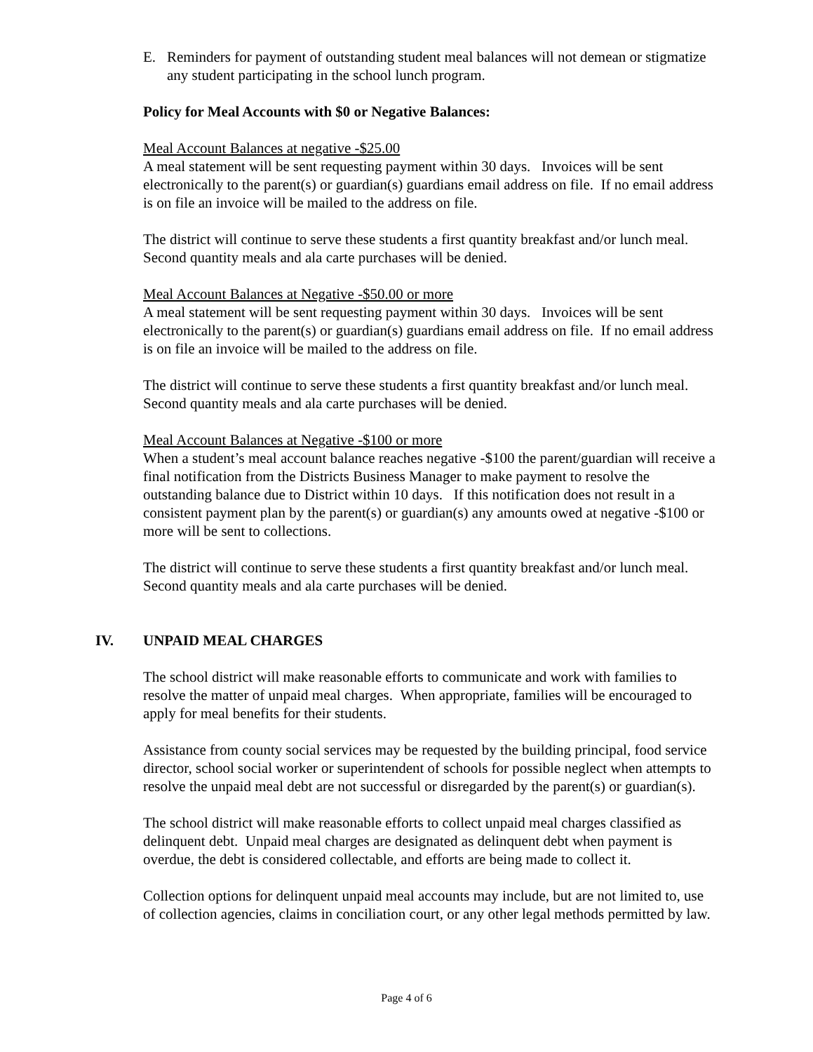E. Reminders for payment of outstanding student meal balances will not demean or stigmatize any student participating in the school lunch program.
Policy for Meal Accounts with $0 or Negative Balances:
Meal Account Balances at negative -$25.00
A meal statement will be sent requesting payment within 30 days. Invoices will be sent electronically to the parent(s) or guardian(s) guardians email address on file. If no email address is on file an invoice will be mailed to the address on file.
The district will continue to serve these students a first quantity breakfast and/or lunch meal. Second quantity meals and ala carte purchases will be denied.
Meal Account Balances at Negative -$50.00 or more
A meal statement will be sent requesting payment within 30 days. Invoices will be sent electronically to the parent(s) or guardian(s) guardians email address on file. If no email address is on file an invoice will be mailed to the address on file.
The district will continue to serve these students a first quantity breakfast and/or lunch meal. Second quantity meals and ala carte purchases will be denied.
Meal Account Balances at Negative -$100 or more
When a student’s meal account balance reaches negative -$100 the parent/guardian will receive a final notification from the Districts Business Manager to make payment to resolve the outstanding balance due to District within 10 days. If this notification does not result in a consistent payment plan by the parent(s) or guardian(s) any amounts owed at negative -$100 or more will be sent to collections.
The district will continue to serve these students a first quantity breakfast and/or lunch meal. Second quantity meals and ala carte purchases will be denied.
IV. UNPAID MEAL CHARGES
The school district will make reasonable efforts to communicate and work with families to resolve the matter of unpaid meal charges. When appropriate, families will be encouraged to apply for meal benefits for their students.
Assistance from county social services may be requested by the building principal, food service director, school social worker or superintendent of schools for possible neglect when attempts to resolve the unpaid meal debt are not successful or disregarded by the parent(s) or guardian(s).
The school district will make reasonable efforts to collect unpaid meal charges classified as delinquent debt. Unpaid meal charges are designated as delinquent debt when payment is overdue, the debt is considered collectable, and efforts are being made to collect it.
Collection options for delinquent unpaid meal accounts may include, but are not limited to, use of collection agencies, claims in conciliation court, or any other legal methods permitted by law.
Page 4 of 6